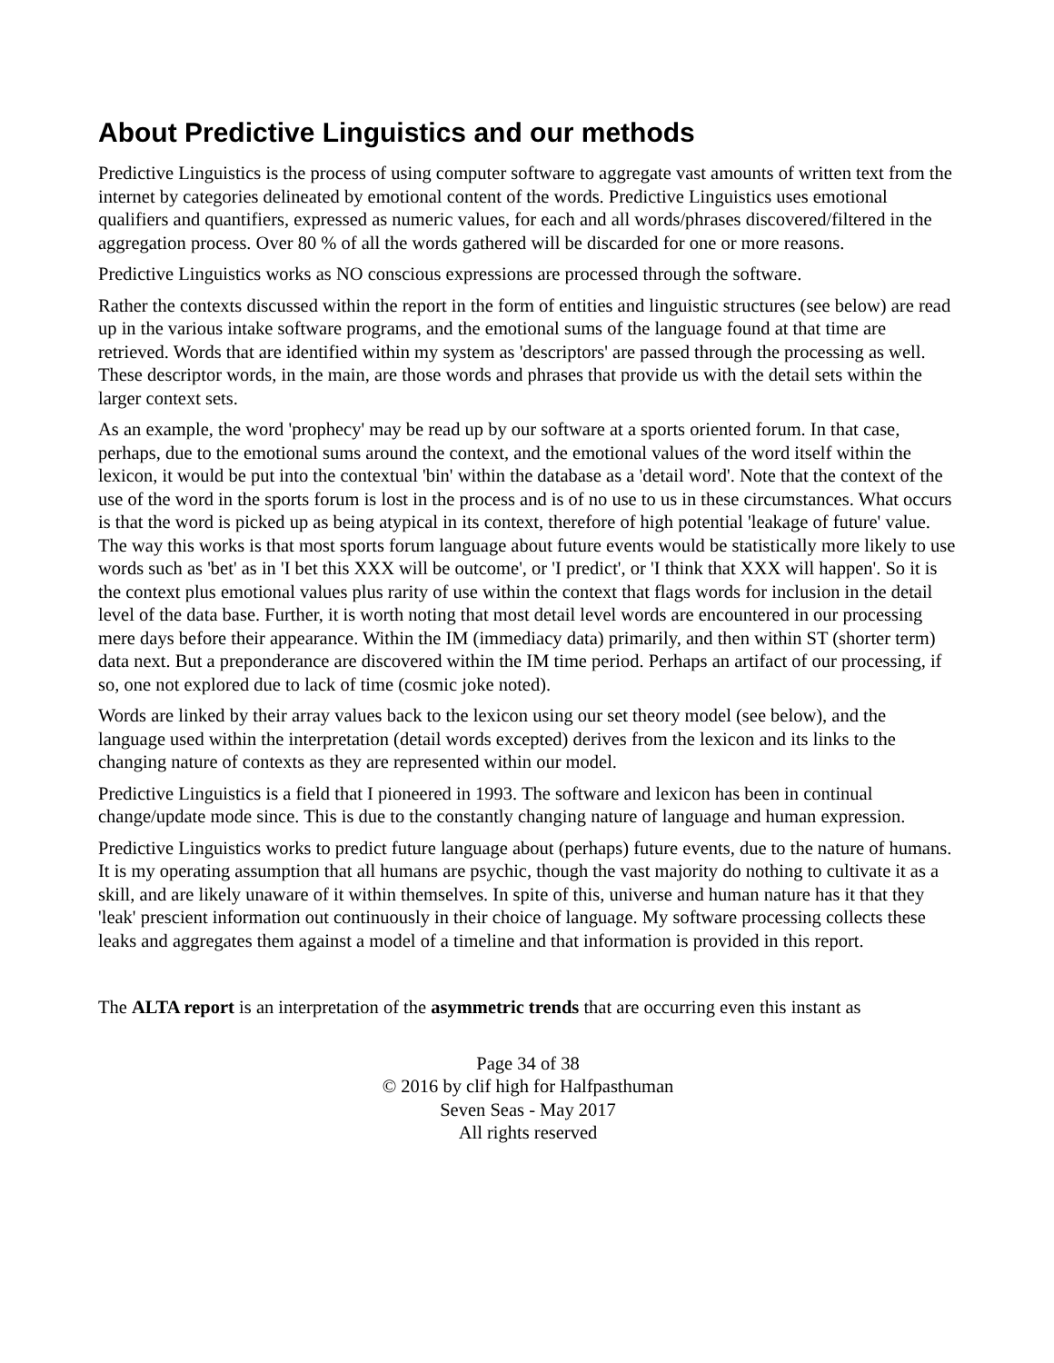About Predictive Linguistics and our methods
Predictive Linguistics is the process of using computer software to aggregate vast amounts of written text from the internet by categories delineated by emotional content of the words. Predictive Linguistics uses emotional qualifiers and quantifiers, expressed as numeric values, for each and all words/phrases discovered/filtered in the aggregation process. Over 80 % of all the words gathered will be discarded for one or more reasons.
Predictive Linguistics works as NO conscious expressions are processed through the software.
Rather the contexts discussed within the report in the form of entities and linguistic structures (see below) are read up in the various intake software programs, and the emotional sums of the language found at that time are retrieved. Words that are identified within my system as 'descriptors' are passed through the processing as well. These descriptor words, in the main, are those words and phrases that provide us with the detail sets within the larger context sets.
As an example, the word 'prophecy' may be read up by our software at a sports oriented forum. In that case, perhaps, due to the emotional sums around the context, and the emotional values of the word itself within the lexicon, it would be put into the contextual 'bin' within the database as a 'detail word'. Note that the context of the use of the word in the sports forum is lost in the process and is of no use to us in these circumstances. What occurs is that the word is picked up as being atypical in its context, therefore of high potential 'leakage of future' value. The way this works is that most sports forum language about future events would be statistically more likely to use words such as 'bet' as in 'I bet this XXX will be outcome', or 'I predict', or 'I think that XXX will happen'. So it is the context plus emotional values plus rarity of use within the context that flags words for inclusion in the detail level of the data base. Further, it is worth noting that most detail level words are encountered in our processing mere days before their appearance. Within the IM (immediacy data) primarily, and then within ST (shorter term) data next. But a preponderance are discovered within the IM time period. Perhaps an artifact of our processing, if so, one not explored due to lack of time (cosmic joke noted).
Words are linked by their array values back to the lexicon using our set theory model (see below), and the language used within the interpretation (detail words excepted) derives from the lexicon and its links to the changing nature of contexts as they are represented within our model.
Predictive Linguistics is a field that I pioneered in 1993. The software and lexicon has been in continual change/update mode since. This is due to the constantly changing nature of language and human expression.
Predictive Linguistics works to predict future language about (perhaps) future events, due to the nature of humans. It is my operating assumption that all humans are psychic, though the vast majority do nothing to cultivate it as a skill, and are likely unaware of it within themselves. In spite of this, universe and human nature has it that they 'leak' prescient information out continuously in their choice of language. My software processing collects these leaks and aggregates them against a model of a timeline and that information is provided in this report.
The ALTA report is an interpretation of the asymmetric trends that are occurring even this instant as
Page 34 of 38
© 2016 by clif high for Halfpasthuman
Seven Seas - May 2017
All rights reserved